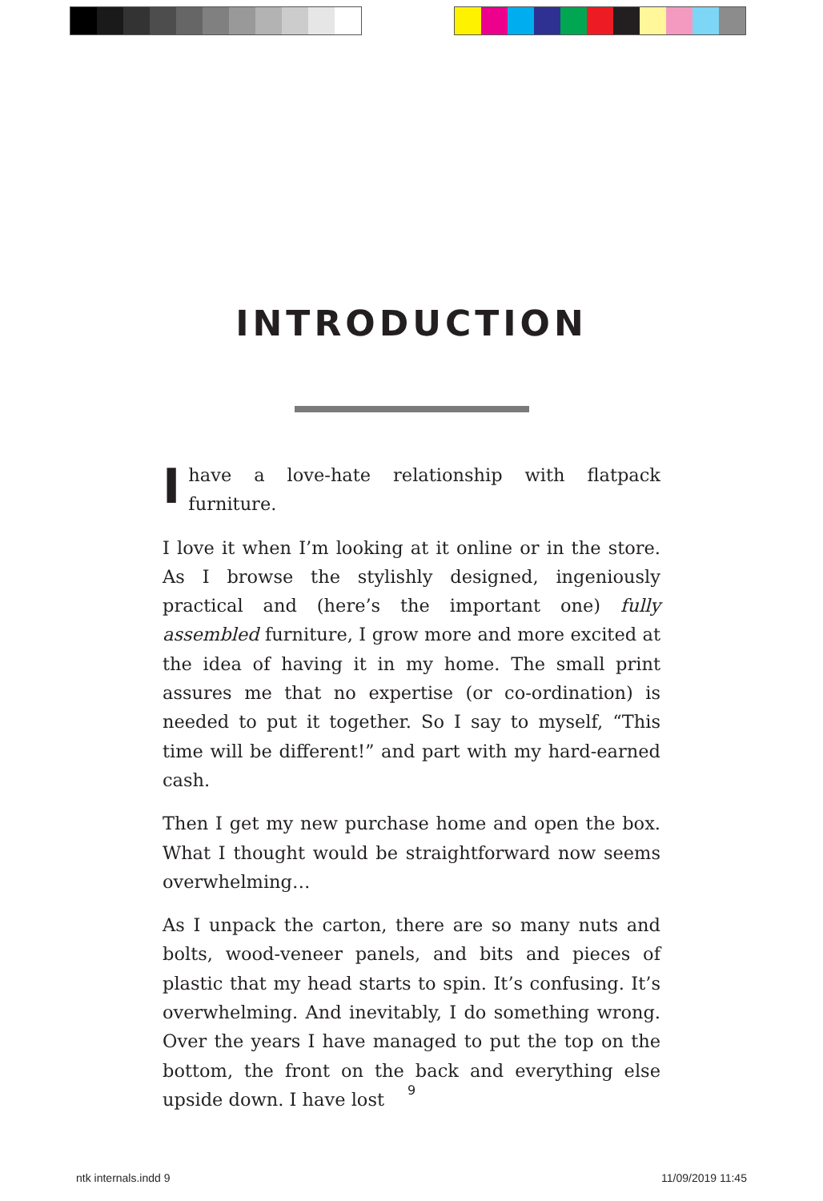INTRODUCTION
Ihave a love-hate relationship with flatpack furniture.
I love it when I’m looking at it online or in the store. As I browse the stylishly designed, ingeniously practical and (here’s the important one) fully assembled furniture, I grow more and more excited at the idea of having it in my home. The small print assures me that no expertise (or co-ordination) is needed to put it together. So I say to myself, “This time will be different!” and part with my hard-earned cash.
Then I get my new purchase home and open the box. What I thought would be straightforward now seems overwhelming…
As I unpack the carton, there are so many nuts and bolts, wood-veneer panels, and bits and pieces of plastic that my head starts to spin. It’s confusing. It’s overwhelming. And inevitably, I do something wrong. Over the years I have managed to put the top on the bottom, the front on the back and everything else upside down. I have lost
9
ntk internals.indd 9 11/09/2019 11:45